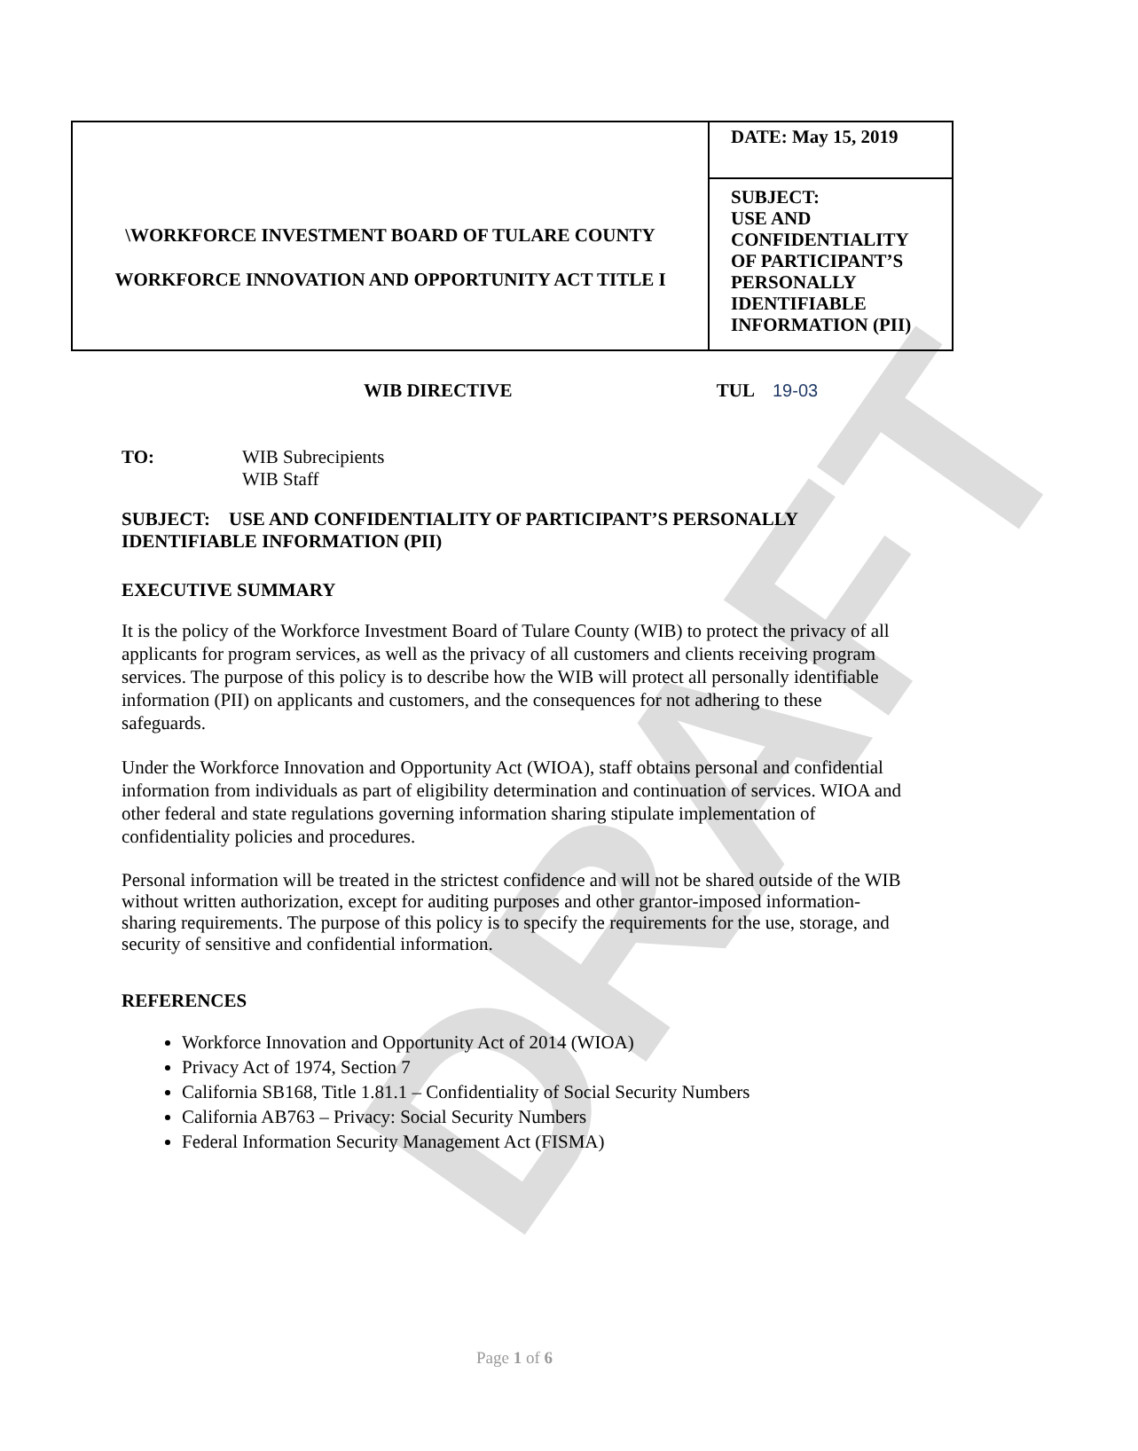DRAFT
| \WORKFORCE INVESTMENT BOARD OF TULARE COUNTY WORKFORCE INNOVATION AND OPPORTUNITY ACT TITLE I | DATE: May 15, 2019 |
| | SUBJECT: USE AND CONFIDENTIALITY OF PARTICIPANT’S PERSONALLY IDENTIFIABLE INFORMATION (PII) |
WIB DIRECTIVE TUL 19-03
| TO: | WIB Subrecipients WIB Staff |
SUBJECT: USE AND CONFIDENTIALITY OF PARTICIPANT’S PERSONALLY IDENTIFIABLE INFORMATION (PII)
EXECUTIVE SUMMARY
It is the policy of the Workforce Investment Board of Tulare County (WIB) to protect the privacy of all applicants for program services, as well as the privacy of all customers and clients receiving program services. The purpose of this policy is to describe how the WIB will protect all personally identifiable information (PII) on applicants and customers, and the consequences for not adhering to these safeguards.
Under the Workforce Innovation and Opportunity Act (WIOA), staff obtains personal and confidential information from individuals as part of eligibility determination and continuation of services. WIOA and other federal and state regulations governing information sharing stipulate implementation of confidentiality policies and procedures.
Personal information will be treated in the strictest confidence and will not be shared outside of the WIB without written authorization, except for auditing purposes and other grantor-imposed information-sharing requirements. The purpose of this policy is to specify the requirements for the use, storage, and security of sensitive and confidential information.
REFERENCES
Workforce Innovation and Opportunity Act of 2014 (WIOA)
Privacy Act of 1974, Section 7
California SB168, Title 1.81.1 – Confidentiality of Social Security Numbers
California AB763 – Privacy: Social Security Numbers
Federal Information Security Management Act (FISMA)
Page 1 of 6